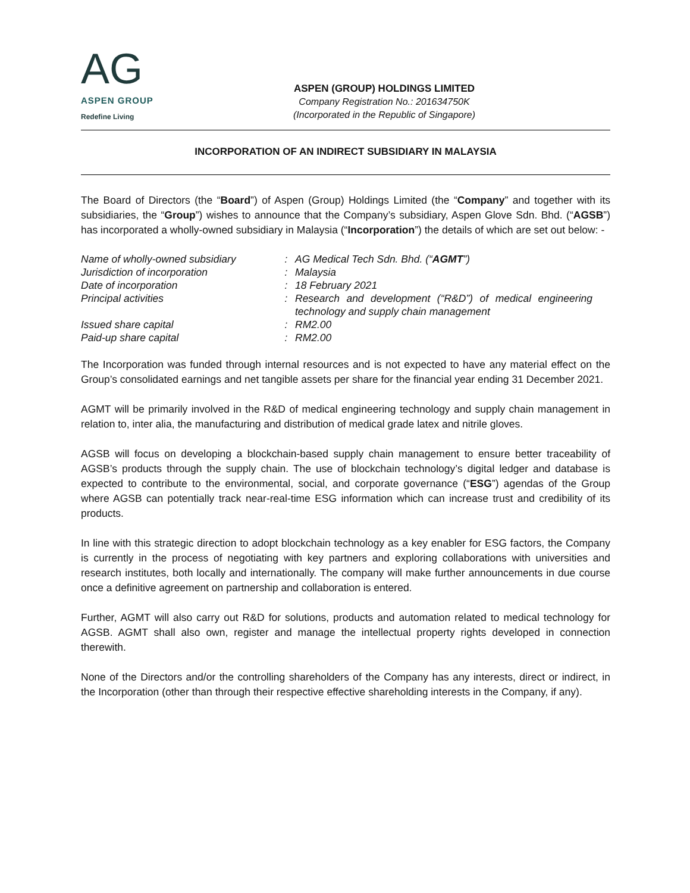AG
ASPEN GROUP
Redefine Living
ASPEN (GROUP) HOLDINGS LIMITED
Company Registration No.: 201634750K
(Incorporated in the Republic of Singapore)
INCORPORATION OF AN INDIRECT SUBSIDIARY IN MALAYSIA
The Board of Directors (the “Board”) of Aspen (Group) Holdings Limited (the “Company” and together with its subsidiaries, the “Group”) wishes to announce that the Company’s subsidiary, Aspen Glove Sdn. Bhd. (“AGSB”) has incorporated a wholly-owned subsidiary in Malaysia (“Incorporation”) the details of which are set out below: -
| Name of wholly-owned subsidiary | : | AG Medical Tech Sdn. Bhd. (“ AGMT ”) |
| Jurisdiction of incorporation | : | Malaysia |
| Date of incorporation | : | 18 February 2021 |
| Principal activities | : | Research and development (“R&D”) of medical engineering technology and supply chain management |
| Issued share capital | : | RM2.00 |
| Paid-up share capital | : | RM2.00 |
The Incorporation was funded through internal resources and is not expected to have any material effect on the Group’s consolidated earnings and net tangible assets per share for the financial year ending 31 December 2021.
AGMT will be primarily involved in the R&D of medical engineering technology and supply chain management in relation to, inter alia, the manufacturing and distribution of medical grade latex and nitrile gloves.
AGSB will focus on developing a blockchain-based supply chain management to ensure better traceability of AGSB’s products through the supply chain. The use of blockchain technology’s digital ledger and database is expected to contribute to the environmental, social, and corporate governance (“ESG”) agendas of the Group where AGSB can potentially track near-real-time ESG information which can increase trust and credibility of its products.
In line with this strategic direction to adopt blockchain technology as a key enabler for ESG factors, the Company is currently in the process of negotiating with key partners and exploring collaborations with universities and research institutes, both locally and internationally. The company will make further announcements in due course once a definitive agreement on partnership and collaboration is entered.
Further, AGMT will also carry out R&D for solutions, products and automation related to medical technology for AGSB. AGMT shall also own, register and manage the intellectual property rights developed in connection therewith.
None of the Directors and/or the controlling shareholders of the Company has any interests, direct or indirect, in the Incorporation (other than through their respective effective shareholding interests in the Company, if any).